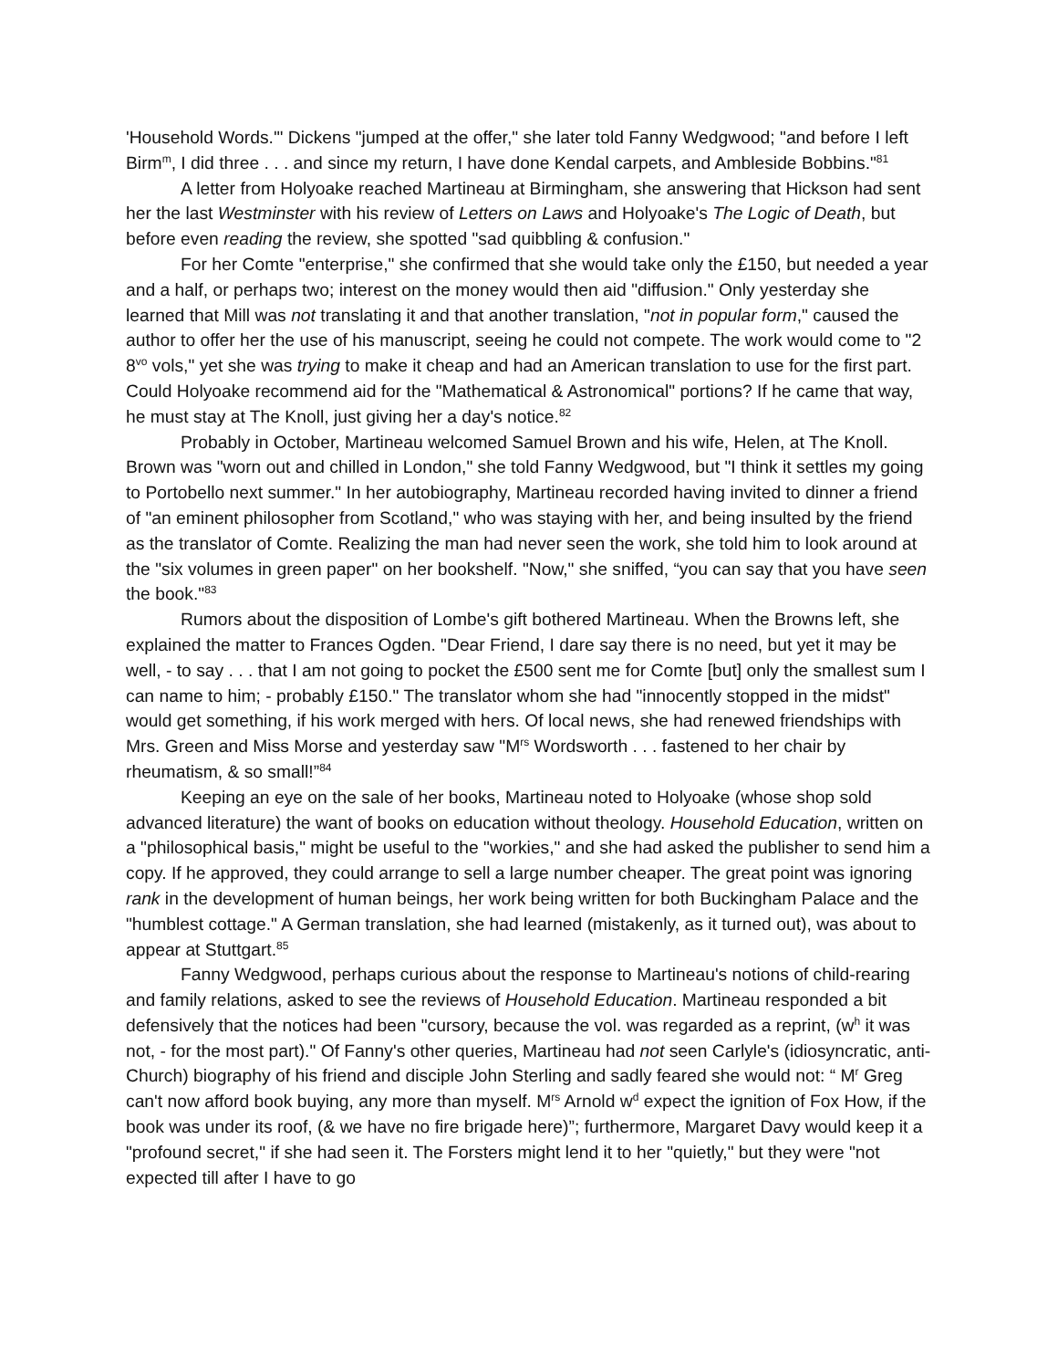'Household Words.'" Dickens "jumped at the offer," she later told Fanny Wedgwood; "and before I left Birm<sup>m</sup>, I did three . . . and since my return, I have done Kendal carpets, and Ambleside Bobbins."<sup>81</sup>
A letter from Holyoake reached Martineau at Birmingham, she answering that Hickson had sent her the last Westminster with his review of Letters on Laws and Holyoake's The Logic of Death, but before even reading the review, she spotted "sad quibbling & confusion."
For her Comte "enterprise," she confirmed that she would take only the £150, but needed a year and a half, or perhaps two; interest on the money would then aid "diffusion." Only yesterday she learned that Mill was not translating it and that another translation, "not in popular form," caused the author to offer her the use of his manuscript, seeing he could not compete. The work would come to "2 8<sup>vo</sup> vols," yet she was trying to make it cheap and had an American translation to use for the first part. Could Holyoake recommend aid for the "Mathematical & Astronomical" portions? If he came that way, he must stay at The Knoll, just giving her a day's notice.<sup>82</sup>
Probably in October, Martineau welcomed Samuel Brown and his wife, Helen, at The Knoll. Brown was "worn out and chilled in London," she told Fanny Wedgwood, but "I think it settles my going to Portobello next summer." In her autobiography, Martineau recorded having invited to dinner a friend of "an eminent philosopher from Scotland," who was staying with her, and being insulted by the friend as the translator of Comte. Realizing the man had never seen the work, she told him to look around at the "six volumes in green paper" on her bookshelf. "Now," she sniffed, “you can say that you have seen the book."<sup>83</sup>
Rumors about the disposition of Lombe's gift bothered Martineau. When the Browns left, she explained the matter to Frances Ogden. "Dear Friend, I dare say there is no need, but yet it may be well, - to say . . . that I am not going to pocket the £500 sent me for Comte [but] only the smallest sum I can name to him; - probably £150." The translator whom she had "innocently stopped in the midst" would get something, if his work merged with hers. Of local news, she had renewed friendships with Mrs. Green and Miss Morse and yesterday saw "M<sup>rs</sup> Wordsworth . . . fastened to her chair by rheumatism, & so small!”<sup>84</sup>
Keeping an eye on the sale of her books, Martineau noted to Holyoake (whose shop sold advanced literature) the want of books on education without theology. Household Education, written on a "philosophical basis," might be useful to the "workies," and she had asked the publisher to send him a copy. If he approved, they could arrange to sell a large number cheaper. The great point was ignoring rank in the development of human beings, her work being written for both Buckingham Palace and the "humblest cottage." A German translation, she had learned (mistakenly, as it turned out), was about to appear at Stuttgart.<sup>85</sup>
Fanny Wedgwood, perhaps curious about the response to Martineau's notions of child-rearing and family relations, asked to see the reviews of Household Education. Martineau responded a bit defensively that the notices had been "cursory, because the vol. was regarded as a reprint, (w<sup>h</sup> it was not, - for the most part)." Of Fanny's other queries, Martineau had not seen Carlyle's (idiosyncratic, anti-Church) biography of his friend and disciple John Sterling and sadly feared she would not: “ M<sup>r</sup> Greg can't now afford book buying, any more than myself. M<sup>rs</sup> Arnold w<sup>d</sup> expect the ignition of Fox How, if the book was under its roof, (& we have no fire brigade here)”; furthermore, Margaret Davy would keep it a "profound secret," if she had seen it. The Forsters might lend it to her "quietly," but they were "not expected till after I have to go